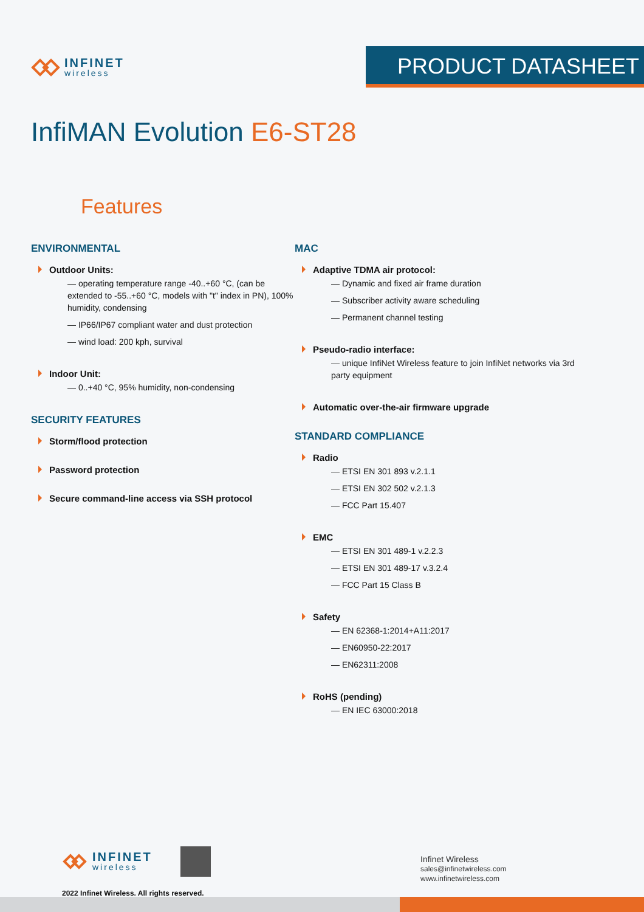INFINET
wireless
PRODUCT DATASHEET
InfiMAN Evolution E6-ST28
Features
ENVIRONMENTAL
Outdoor Units:
— operating temperature range -40..+60 °C, (can be extended to -55..+60 °C, models with "t" index in PN), 100% humidity, condensing
— IP66/IP67 compliant water and dust protection
— wind load: 200 kph, survival
Indoor Unit:
— 0..+40 °C, 95% humidity, non-condensing
SECURITY FEATURES
Storm/flood protection
Password protection
Secure command-line access via SSH protocol
MAC
Adaptive TDMA air protocol:
— Dynamic and fixed air frame duration
— Subscriber activity aware scheduling
— Permanent channel testing
Pseudo-radio interface:
— unique InfiNet Wireless feature to join InfiNet networks via 3rd party equipment
Automatic over-the-air firmware upgrade
STANDARD COMPLIANCE
Radio
— ETSI EN 301 893 v.2.1.1
— ETSI EN 302 502 v.2.1.3
— FCC Part 15.407
EMC
— ETSI EN 301 489-1 v.2.2.3
— ETSI EN 301 489-17 v.3.2.4
— FCC Part 15 Class B
Safety
— EN 62368-1:2014+A11:2017
— EN60950-22:2017
— EN62311:2008
RoHS (pending)
— EN IEC 63000:2018
INFINET
wireless
2022 Infinet Wireless. All rights reserved.
Infinet Wireless
sales@infinetwireless.com
www.infinetwireless.com